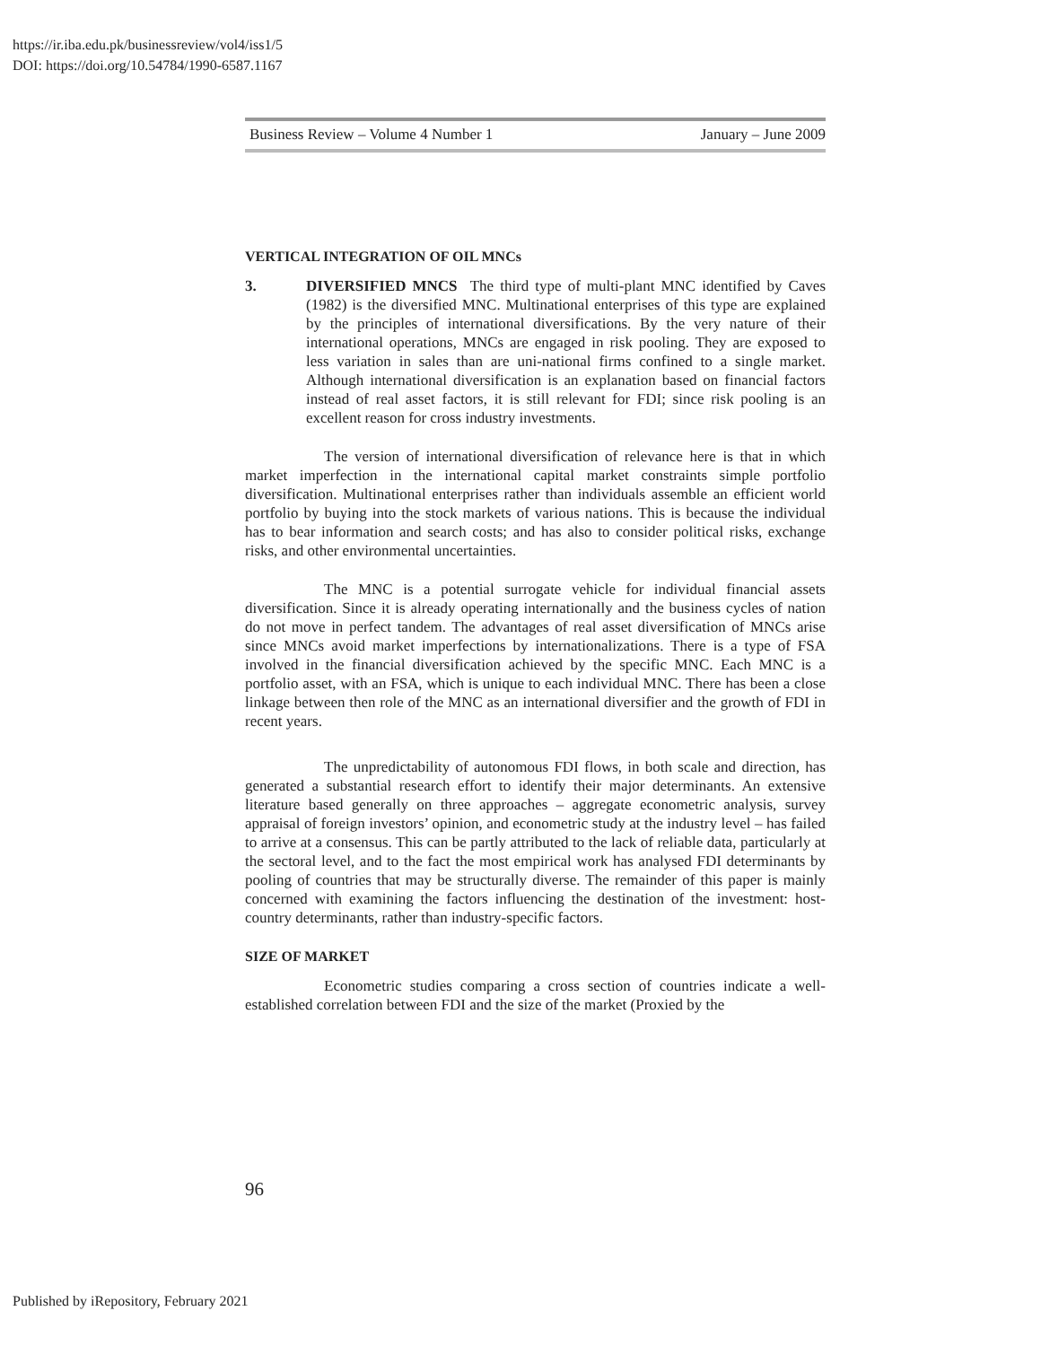https://ir.iba.edu.pk/businessreview/vol4/iss1/5
DOI: https://doi.org/10.54784/1990-6587.1167
Business Review – Volume 4 Number 1 January – June 2009
VERTICAL INTEGRATION OF OIL MNCs
3. DIVERSIFIED MNCS The third type of multi-plant MNC identified by Caves (1982) is the diversified MNC. Multinational enterprises of this type are explained by the principles of international diversifications. By the very nature of their international operations, MNCs are engaged in risk pooling. They are exposed to less variation in sales than are uni-national firms confined to a single market. Although international diversification is an explanation based on financial factors instead of real asset factors, it is still relevant for FDI; since risk pooling is an excellent reason for cross industry investments.
The version of international diversification of relevance here is that in which market imperfection in the international capital market constraints simple portfolio diversification. Multinational enterprises rather than individuals assemble an efficient world portfolio by buying into the stock markets of various nations. This is because the individual has to bear information and search costs; and has also to consider political risks, exchange risks, and other environmental uncertainties.
The MNC is a potential surrogate vehicle for individual financial assets diversification. Since it is already operating internationally and the business cycles of nation do not move in perfect tandem. The advantages of real asset diversification of MNCs arise since MNCs avoid market imperfections by internationalizations. There is a type of FSA involved in the financial diversification achieved by the specific MNC. Each MNC is a portfolio asset, with an FSA, which is unique to each individual MNC. There has been a close linkage between then role of the MNC as an international diversifier and the growth of FDI in recent years.
The unpredictability of autonomous FDI flows, in both scale and direction, has generated a substantial research effort to identify their major determinants. An extensive literature based generally on three approaches – aggregate econometric analysis, survey appraisal of foreign investors’ opinion, and econometric study at the industry level – has failed to arrive at a consensus. This can be partly attributed to the lack of reliable data, particularly at the sectoral level, and to the fact the most empirical work has analysed FDI determinants by pooling of countries that may be structurally diverse. The remainder of this paper is mainly concerned with examining the factors influencing the destination of the investment: host-country determinants, rather than industry-specific factors.
SIZE OF MARKET
Econometric studies comparing a cross section of countries indicate a well-established correlation between FDI and the size of the market (Proxied by the
96
Published by iRepository, February 2021